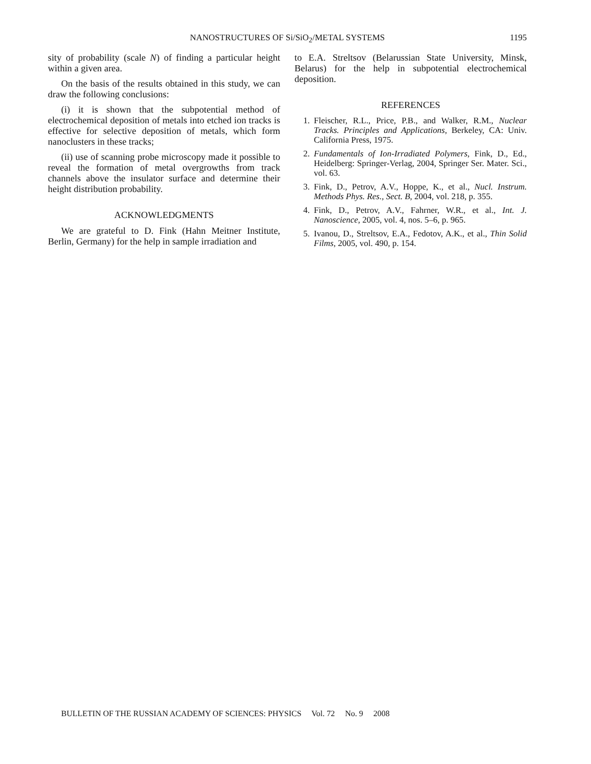NANOSTRUCTURES OF Si/SiO<sub>2</sub>/METAL SYSTEMS
1195
sity of probability (scale N) of finding a particular height within a given area.
On the basis of the results obtained in this study, we can draw the following conclusions:
(i) it is shown that the subpotential method of electrochemical deposition of metals into etched ion tracks is effective for selective deposition of metals, which form nanoclusters in these tracks;
(ii) use of scanning probe microscopy made it possible to reveal the formation of metal overgrowths from track channels above the insulator surface and determine their height distribution probability.
ACKNOWLEDGMENTS
We are grateful to D. Fink (Hahn Meitner Institute, Berlin, Germany) for the help in sample irradiation and
to E.A. Streltsov (Belarussian State University, Minsk, Belarus) for the help in subpotential electrochemical deposition.
REFERENCES
1. Fleischer, R.L., Price, P.B., and Walker, R.M., Nuclear Tracks. Principles and Applications, Berkeley, CA: Univ. California Press, 1975.
2. Fundamentals of Ion-Irradiated Polymers, Fink, D., Ed., Heidelberg: Springer-Verlag, 2004, Springer Ser. Mater. Sci., vol. 63.
3. Fink, D., Petrov, A.V., Hoppe, K., et al., Nucl. Instrum. Methods Phys. Res., Sect. B, 2004, vol. 218, p. 355.
4. Fink, D., Petrov, A.V., Fahrner, W.R., et al., Int. J. Nanoscience, 2005, vol. 4, nos. 5–6, p. 965.
5. Ivanou, D., Streltsov, E.A., Fedotov, A.K., et al., Thin Solid Films, 2005, vol. 490, p. 154.
BULLETIN OF THE RUSSIAN ACADEMY OF SCIENCES: PHYSICS Vol. 72 No. 9 2008